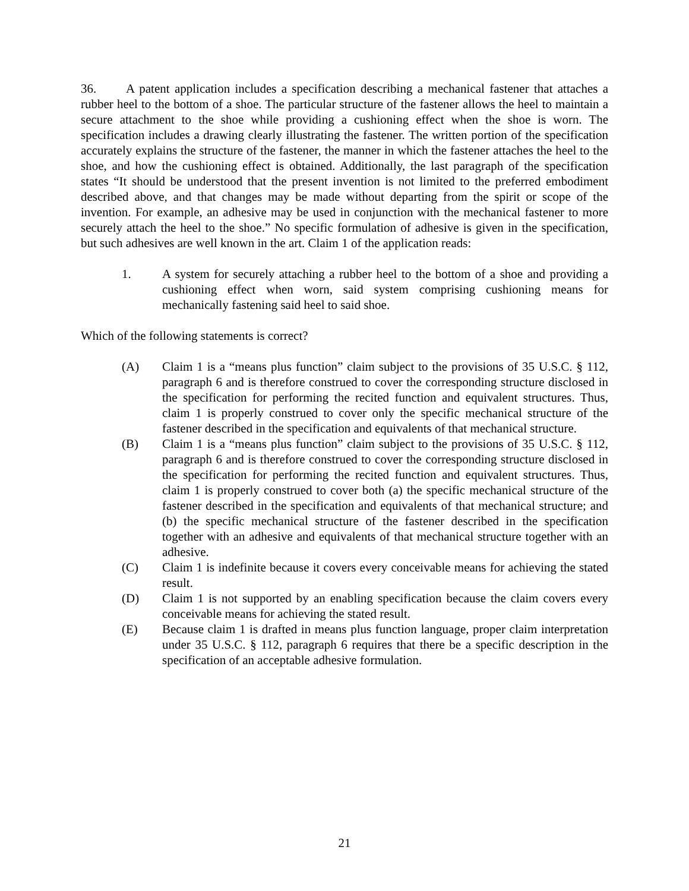36. A patent application includes a specification describing a mechanical fastener that attaches a rubber heel to the bottom of a shoe. The particular structure of the fastener allows the heel to maintain a secure attachment to the shoe while providing a cushioning effect when the shoe is worn. The specification includes a drawing clearly illustrating the fastener. The written portion of the specification accurately explains the structure of the fastener, the manner in which the fastener attaches the heel to the shoe, and how the cushioning effect is obtained. Additionally, the last paragraph of the specification states “It should be understood that the present invention is not limited to the preferred embodiment described above, and that changes may be made without departing from the spirit or scope of the invention. For example, an adhesive may be used in conjunction with the mechanical fastener to more securely attach the heel to the shoe.” No specific formulation of adhesive is given in the specification, but such adhesives are well known in the art. Claim 1 of the application reads:
1. A system for securely attaching a rubber heel to the bottom of a shoe and providing a cushioning effect when worn, said system comprising cushioning means for mechanically fastening said heel to said shoe.
Which of the following statements is correct?
(A) Claim 1 is a “means plus function” claim subject to the provisions of 35 U.S.C. § 112, paragraph 6 and is therefore construed to cover the corresponding structure disclosed in the specification for performing the recited function and equivalent structures. Thus, claim 1 is properly construed to cover only the specific mechanical structure of the fastener described in the specification and equivalents of that mechanical structure.
(B) Claim 1 is a “means plus function” claim subject to the provisions of 35 U.S.C. § 112, paragraph 6 and is therefore construed to cover the corresponding structure disclosed in the specification for performing the recited function and equivalent structures. Thus, claim 1 is properly construed to cover both (a) the specific mechanical structure of the fastener described in the specification and equivalents of that mechanical structure; and (b) the specific mechanical structure of the fastener described in the specification together with an adhesive and equivalents of that mechanical structure together with an adhesive.
(C) Claim 1 is indefinite because it covers every conceivable means for achieving the stated result.
(D) Claim 1 is not supported by an enabling specification because the claim covers every conceivable means for achieving the stated result.
(E) Because claim 1 is drafted in means plus function language, proper claim interpretation under 35 U.S.C. § 112, paragraph 6 requires that there be a specific description in the specification of an acceptable adhesive formulation.
21